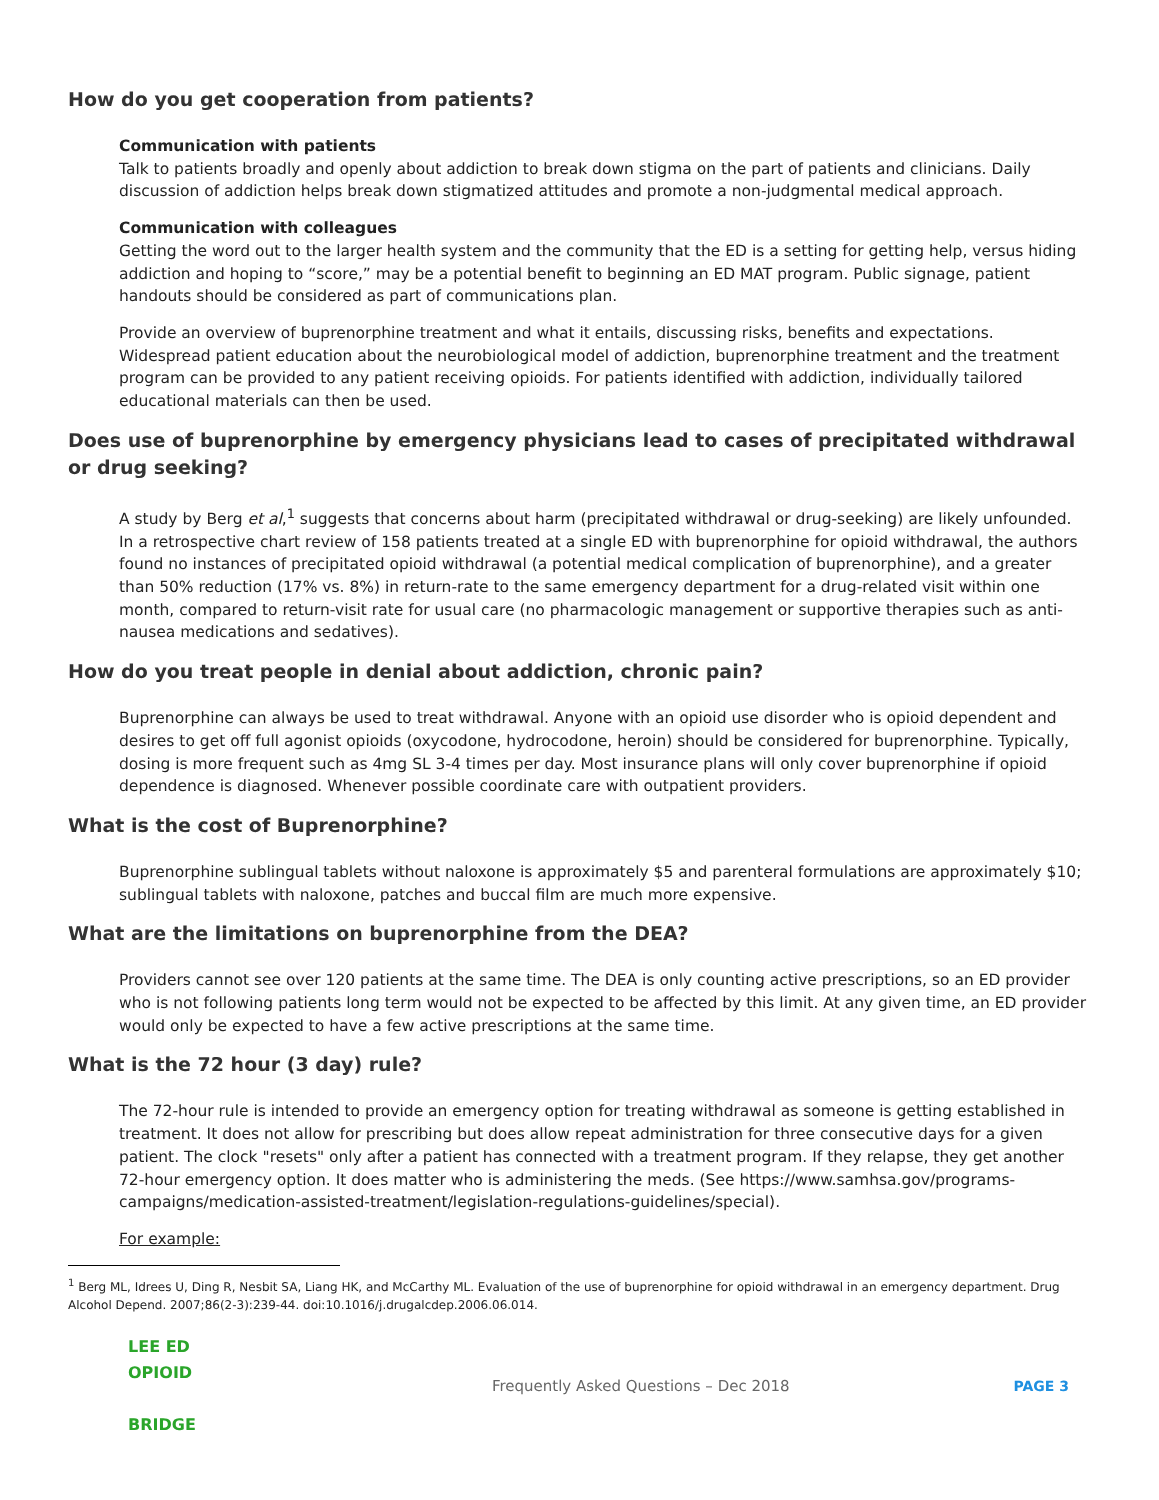How do you get cooperation from patients?
Communication with patients
Talk to patients broadly and openly about addiction to break down stigma on the part of patients and clinicians. Daily discussion of addiction helps break down stigmatized attitudes and promote a non-judgmental medical approach.
Communication with colleagues
Getting the word out to the larger health system and the community that the ED is a setting for getting help, versus hiding addiction and hoping to “score,” may be a potential benefit to beginning an ED MAT program. Public signage, patient handouts should be considered as part of communications plan.
Provide an overview of buprenorphine treatment and what it entails, discussing risks, benefits and expectations. Widespread patient education about the neurobiological model of addiction, buprenorphine treatment and the treatment program can be provided to any patient receiving opioids. For patients identified with addiction, individually tailored educational materials can then be used.
Does use of buprenorphine by emergency physicians lead to cases of precipitated withdrawal or drug seeking?
A study by Berg et al,<sup>1</sup> suggests that concerns about harm (precipitated withdrawal or drug-seeking) are likely unfounded. In a retrospective chart review of 158 patients treated at a single ED with buprenorphine for opioid withdrawal, the authors found no instances of precipitated opioid withdrawal (a potential medical complication of buprenorphine), and a greater than 50% reduction (17% vs. 8%) in return-rate to the same emergency department for a drug-related visit within one month, compared to return-visit rate for usual care (no pharmacologic management or supportive therapies such as anti-nausea medications and sedatives).
How do you treat people in denial about addiction, chronic pain?
Buprenorphine can always be used to treat withdrawal. Anyone with an opioid use disorder who is opioid dependent and desires to get off full agonist opioids (oxycodone, hydrocodone, heroin) should be considered for buprenorphine. Typically, dosing is more frequent such as 4mg SL 3-4 times per day. Most insurance plans will only cover buprenorphine if opioid dependence is diagnosed. Whenever possible coordinate care with outpatient providers.
What is the cost of Buprenorphine?
Buprenorphine sublingual tablets without naloxone is approximately $5 and parenteral formulations are approximately $10; sublingual tablets with naloxone, patches and buccal film are much more expensive.
What are the limitations on buprenorphine from the DEA?
Providers cannot see over 120 patients at the same time. The DEA is only counting active prescriptions, so an ED provider who is not following patients long term would not be expected to be affected by this limit. At any given time, an ED provider would only be expected to have a few active prescriptions at the same time.
What is the 72 hour (3 day) rule?
The 72-hour rule is intended to provide an emergency option for treating withdrawal as someone is getting established in treatment. It does not allow for prescribing but does allow repeat administration for three consecutive days for a given patient. The clock "resets" only after a patient has connected with a treatment program. If they relapse, they get another 72-hour emergency option. It does matter who is administering the meds. (See https://www.samhsa.gov/programs-campaigns/medication-assisted-treatment/legislation-regulations-guidelines/special).
For example:
<sup>1</sup> Berg ML, Idrees U, Ding R, Nesbit SA, Liang HK, and McCarthy ML. Evaluation of the use of buprenorphine for opioid withdrawal in an emergency department. Drug Alcohol Depend. 2007;86(2-3):239-44. doi:10.1016/j.drugalcdep.2006.06.014.
LEE ED
OPIOID
BRIDGE
Frequently Asked Questions – Dec 2018
PAGE 3